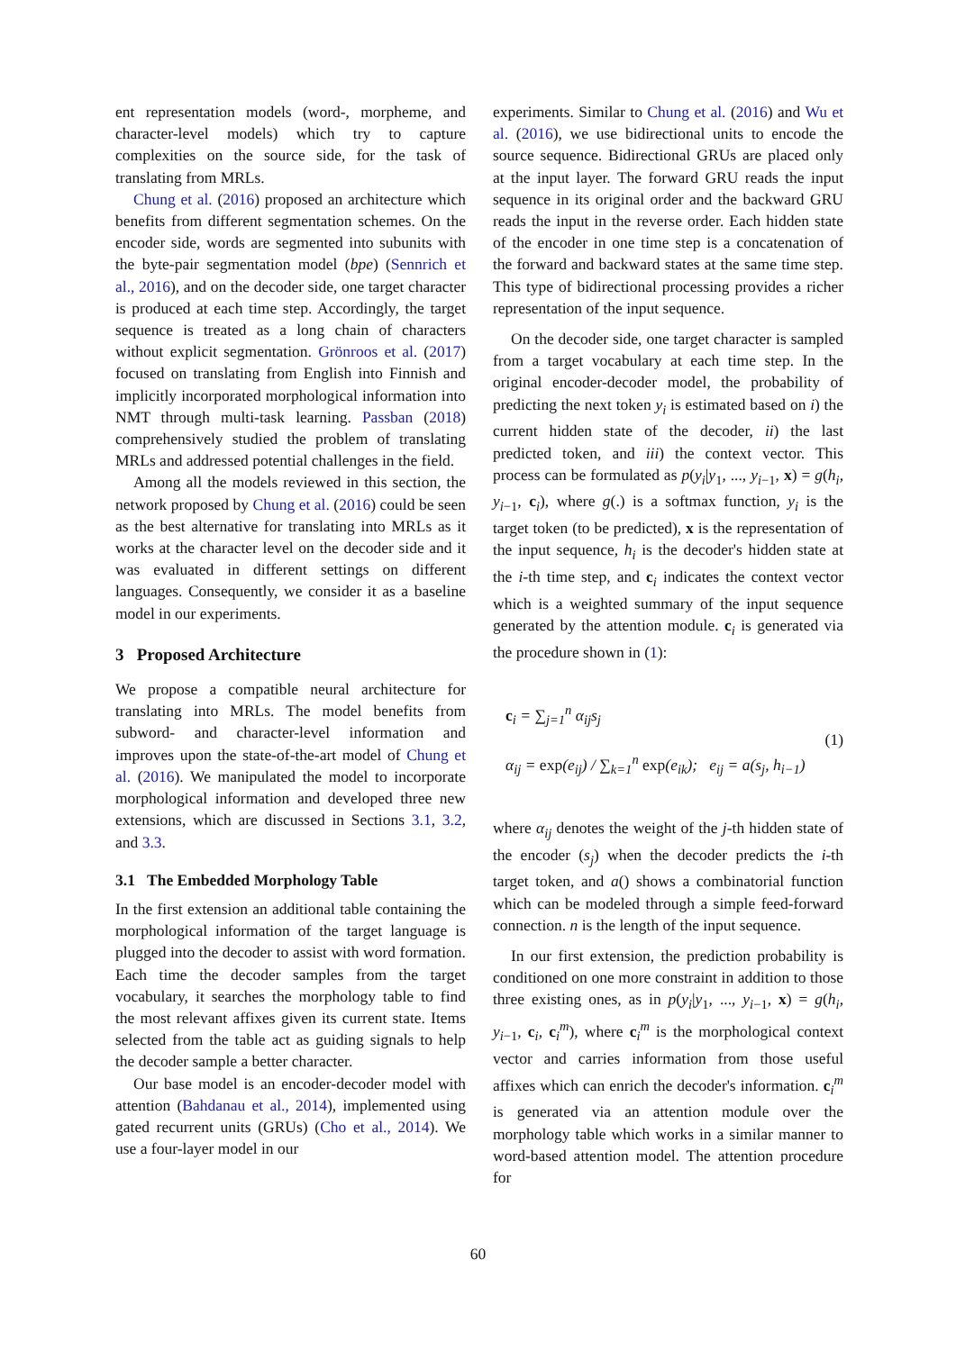ent representation models (word-, morpheme, and character-level models) which try to capture complexities on the source side, for the task of translating from MRLs.
Chung et al. (2016) proposed an architecture which benefits from different segmentation schemes. On the encoder side, words are segmented into subunits with the byte-pair segmentation model (bpe) (Sennrich et al., 2016), and on the decoder side, one target character is produced at each time step. Accordingly, the target sequence is treated as a long chain of characters without explicit segmentation. Grönroos et al. (2017) focused on translating from English into Finnish and implicitly incorporated morphological information into NMT through multi-task learning. Passban (2018) comprehensively studied the problem of translating MRLs and addressed potential challenges in the field.
Among all the models reviewed in this section, the network proposed by Chung et al. (2016) could be seen as the best alternative for translating into MRLs as it works at the character level on the decoder side and it was evaluated in different settings on different languages. Consequently, we consider it as a baseline model in our experiments.
3 Proposed Architecture
We propose a compatible neural architecture for translating into MRLs. The model benefits from subword- and character-level information and improves upon the state-of-the-art model of Chung et al. (2016). We manipulated the model to incorporate morphological information and developed three new extensions, which are discussed in Sections 3.1, 3.2, and 3.3.
3.1 The Embedded Morphology Table
In the first extension an additional table containing the morphological information of the target language is plugged into the decoder to assist with word formation. Each time the decoder samples from the target vocabulary, it searches the morphology table to find the most relevant affixes given its current state. Items selected from the table act as guiding signals to help the decoder sample a better character.
Our base model is an encoder-decoder model with attention (Bahdanau et al., 2014), implemented using gated recurrent units (GRUs) (Cho et al., 2014). We use a four-layer model in our
experiments. Similar to Chung et al. (2016) and Wu et al. (2016), we use bidirectional units to encode the source sequence. Bidirectional GRUs are placed only at the input layer. The forward GRU reads the input sequence in its original order and the backward GRU reads the input in the reverse order. Each hidden state of the encoder in one time step is a concatenation of the forward and backward states at the same time step. This type of bidirectional processing provides a richer representation of the input sequence.
On the decoder side, one target character is sampled from a target vocabulary at each time step. In the original encoder-decoder model, the probability of predicting the next token y<sub>i</sub> is estimated based on i) the current hidden state of the decoder, ii) the last predicted token, and iii) the context vector. This process can be formulated as p(y<sub>i</sub>|y<sub>1</sub>, ..., y<sub>i−1</sub>, x) = g(h<sub>i</sub>, y<sub>i−1</sub>, c<sub>i</sub>), where g(.) is a softmax function, y<sub>i</sub> is the target token (to be predicted), x is the representation of the input sequence, h<sub>i</sub> is the decoder's hidden state at the i-th time step, and c<sub>i</sub> indicates the context vector which is a weighted summary of the input sequence generated by the attention module. c<sub>i</sub> is generated via the procedure shown in (1):
c<sub>i</sub> = ∑<sub>j=1</sub><sup>n</sup> α<sub>ij</sub>s<sub>j</sub>
α<sub>ij</sub> = exp(e<sub>ij</sub>) / ∑<sub>k=1</sub><sup>n</sup> exp(e<sub>ik</sub>); e<sub>ij</sub> = a(s<sub>j</sub>, h<sub>i−1</sub>)
(1)
where α<sub>ij</sub> denotes the weight of the j-th hidden state of the encoder (s<sub>j</sub>) when the decoder predicts the i-th target token, and a() shows a combinatorial function which can be modeled through a simple feed-forward connection. n is the length of the input sequence.
In our first extension, the prediction probability is conditioned on one more constraint in addition to those three existing ones, as in p(y<sub>i</sub>|y<sub>1</sub>, ..., y<sub>i−1</sub>, x) = g(h<sub>i</sub>, y<sub>i−1</sub>, c<sub>i</sub>, c<sub>i</sub><sup>m</sup>), where c<sub>i</sub><sup>m</sup> is the morphological context vector and carries information from those useful affixes which can enrich the decoder's information. c<sub>i</sub><sup>m</sup> is generated via an attention module over the morphology table which works in a similar manner to word-based attention model. The attention procedure for
60